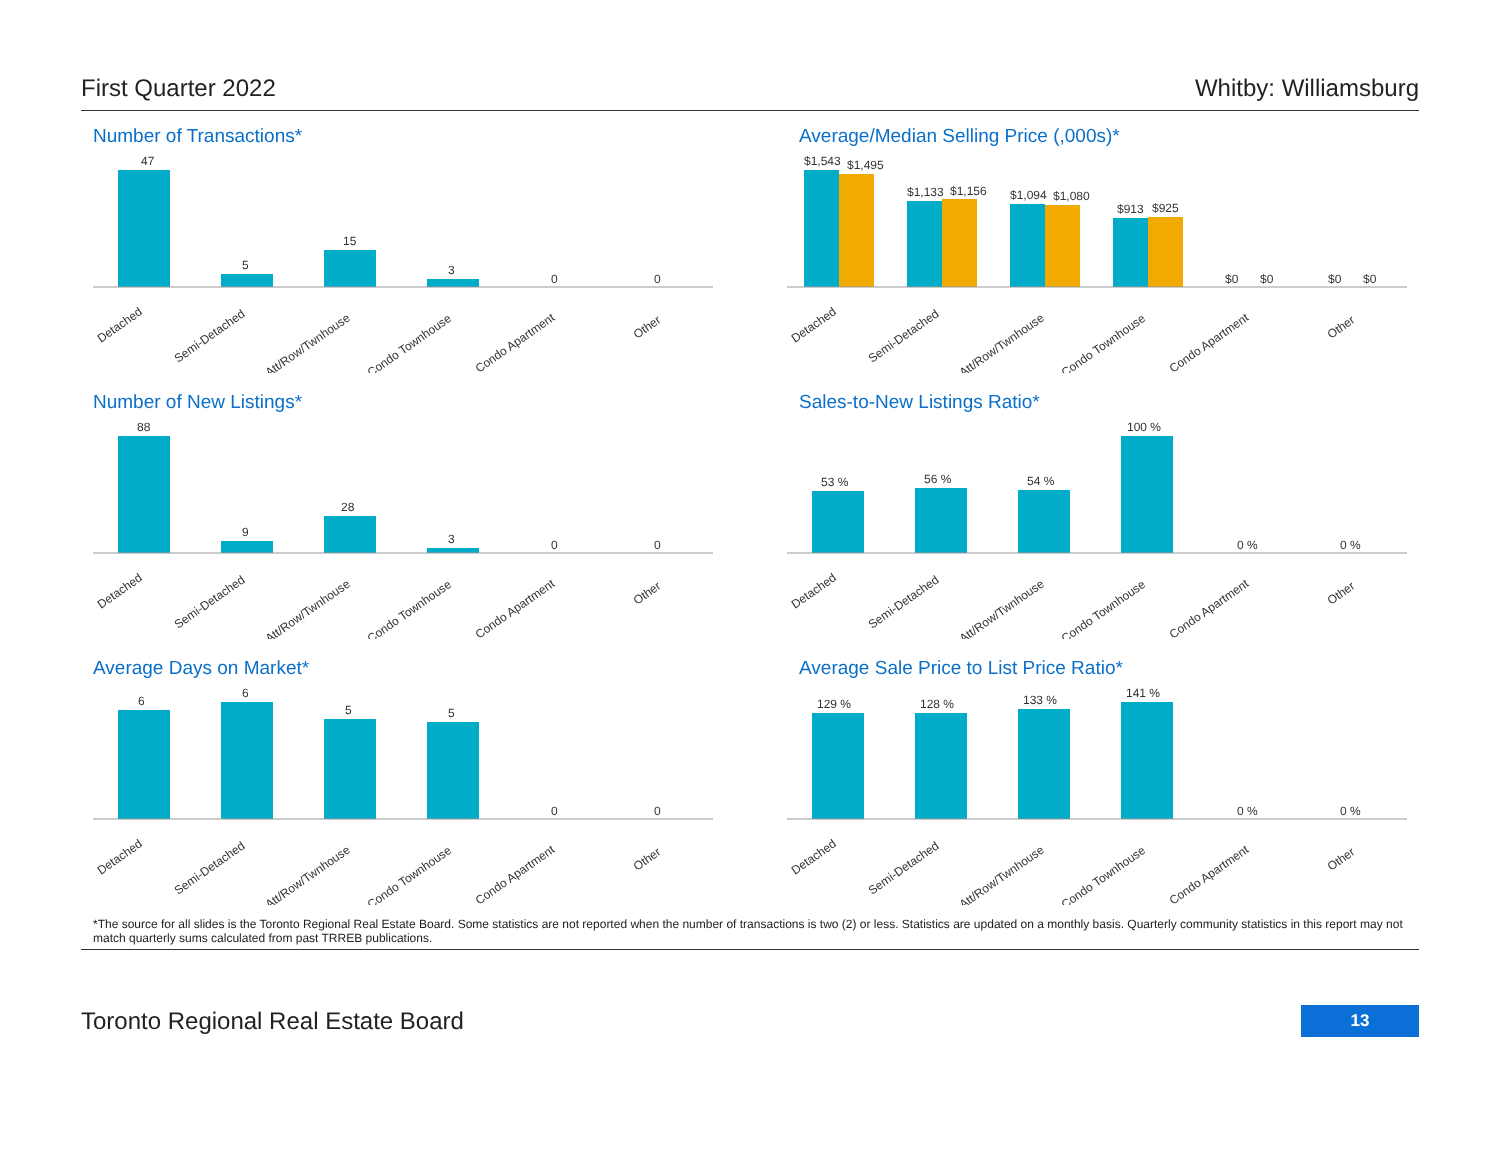First Quarter 2022 Whitby: Williamsburg
Number of Transactions*
47
5
15
3
0
0
Detached
Semi-Detached
Att/Row/Twnhouse
Condo Townhouse
Condo Apartment
Other
Average/Median Selling Price (,000s)*
$1,543
$1,495
$1,133
$1,156
$1,094
$1,080
$913
$925
$0
$0
$0
$0
Detached
Semi-Detached
Att/Row/Twnhouse
Condo Townhouse
Condo Apartment
Other
Number of New Listings*
88
9
28
3
0
0
Detached
Semi-Detached
Att/Row/Twnhouse
Condo Townhouse
Condo Apartment
Other
Sales-to-New Listings Ratio*
53 %
56 %
54 %
100 %
0 %
0 %
Detached
Semi-Detached
Att/Row/Twnhouse
Condo Townhouse
Condo Apartment
Other
Average Days on Market*
6
6
5
5
0
0
Detached
Semi-Detached
Att/Row/Twnhouse
Condo Townhouse
Condo Apartment
Other
Average Sale Price to List Price Ratio*
129 %
128 %
133 %
141 %
0 %
0 %
Detached
Semi-Detached
Att/Row/Twnhouse
Condo Townhouse
Condo Apartment
Other
*The source for all slides is the Toronto Regional Real Estate Board. Some statistics are not reported when the number of transactions is two (2) or less. Statistics are updated on a monthly basis. Quarterly community statistics in this report may not match quarterly sums calculated from past TRREB publications.
Toronto Regional Real Estate Board 13